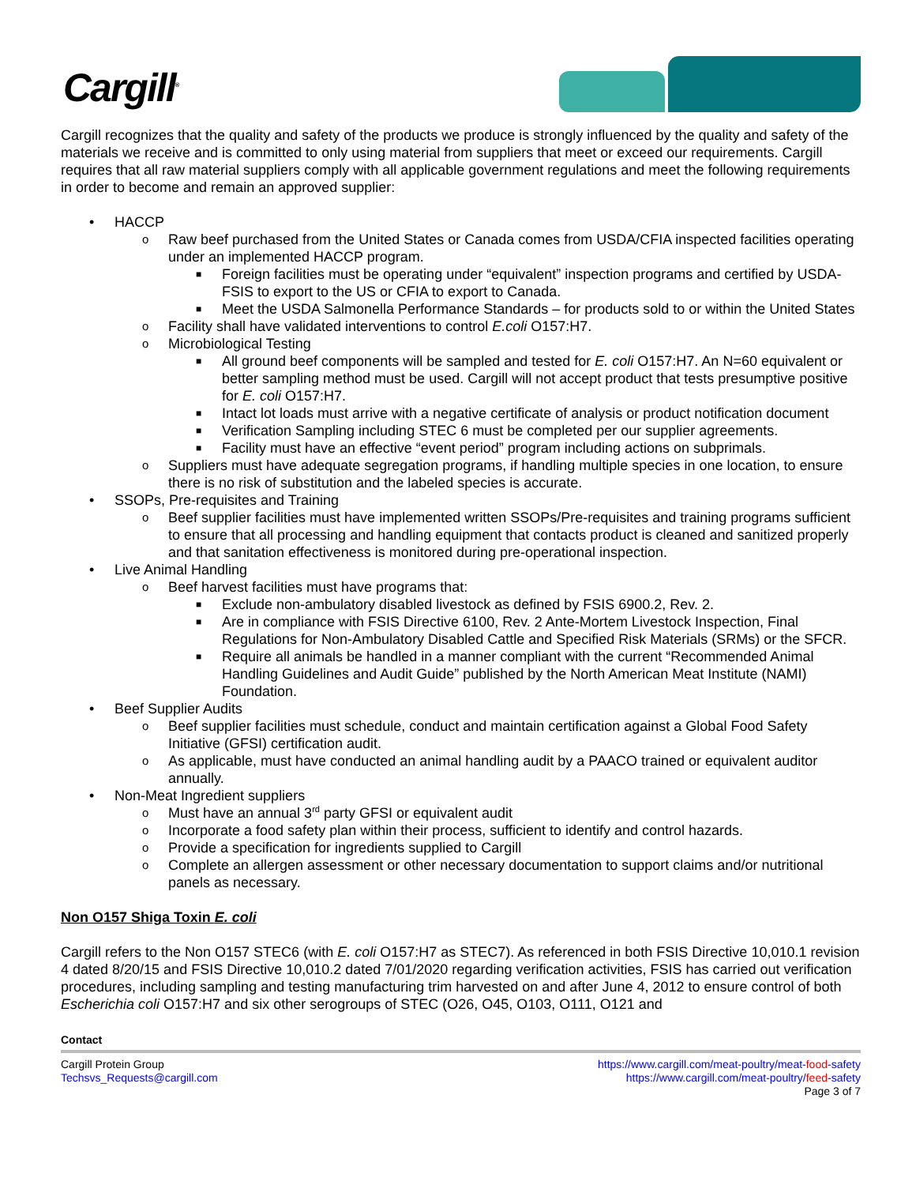Cargill<sup>®</sup>
Cargill recognizes that the quality and safety of the products we produce is strongly influenced by the quality and safety of the materials we receive and is committed to only using material from suppliers that meet or exceed our requirements. Cargill requires that all raw material suppliers comply with all applicable government regulations and meet the following requirements in order to become and remain an approved supplier:
• HACCP
o Raw beef purchased from the United States or Canada comes from USDA/CFIA inspected facilities operating under an implemented HACCP program.
■ Foreign facilities must be operating under “equivalent” inspection programs and certified by USDA-FSIS to export to the US or CFIA to export to Canada.
■ Meet the USDA Salmonella Performance Standards – for products sold to or within the United States
o Facility shall have validated interventions to control E.coli O157:H7.
o Microbiological Testing
■ All ground beef components will be sampled and tested for E. coli O157:H7. An N=60 equivalent or better sampling method must be used. Cargill will not accept product that tests presumptive positive for E. coli O157:H7.
■ Intact lot loads must arrive with a negative certificate of analysis or product notification document
■ Verification Sampling including STEC 6 must be completed per our supplier agreements.
■ Facility must have an effective “event period” program including actions on subprimals.
o Suppliers must have adequate segregation programs, if handling multiple species in one location, to ensure there is no risk of substitution and the labeled species is accurate.
• SSOPs, Pre-requisites and Training
o Beef supplier facilities must have implemented written SSOPs/Pre-requisites and training programs sufficient to ensure that all processing and handling equipment that contacts product is cleaned and sanitized properly and that sanitation effectiveness is monitored during pre-operational inspection.
• Live Animal Handling
o Beef harvest facilities must have programs that:
■ Exclude non-ambulatory disabled livestock as defined by FSIS 6900.2, Rev. 2.
■ Are in compliance with FSIS Directive 6100, Rev. 2 Ante-Mortem Livestock Inspection, Final Regulations for Non-Ambulatory Disabled Cattle and Specified Risk Materials (SRMs) or the SFCR.
■ Require all animals be handled in a manner compliant with the current “Recommended Animal Handling Guidelines and Audit Guide” published by the North American Meat Institute (NAMI) Foundation.
• Beef Supplier Audits
o Beef supplier facilities must schedule, conduct and maintain certification against a Global Food Safety Initiative (GFSI) certification audit.
o As applicable, must have conducted an animal handling audit by a PAACO trained or equivalent auditor annually.
• Non-Meat Ingredient suppliers
o Must have an annual 3<sup>rd</sup> party GFSI or equivalent audit
o Incorporate a food safety plan within their process, sufficient to identify and control hazards.
o Provide a specification for ingredients supplied to Cargill
o Complete an allergen assessment or other necessary documentation to support claims and/or nutritional panels as necessary.
Non O157 Shiga Toxin E. coli
Cargill refers to the Non O157 STEC6 (with E. coli O157:H7 as STEC7). As referenced in both FSIS Directive 10,010.1 revision 4 dated 8/20/15 and FSIS Directive 10,010.2 dated 7/01/2020 regarding verification activities, FSIS has carried out verification procedures, including sampling and testing manufacturing trim harvested on and after June 4, 2012 to ensure control of both Escherichia coli O157:H7 and six other serogroups of STEC (O26, O45, O103, O111, O121 and
Contact
Cargill Protein Group
Techsvs_Requests@cargill.com
https://www.cargill.com/meat-poultry/meat-food-safety
https://www.cargill.com/meat-poultry/feed-safety
Page 3 of 7